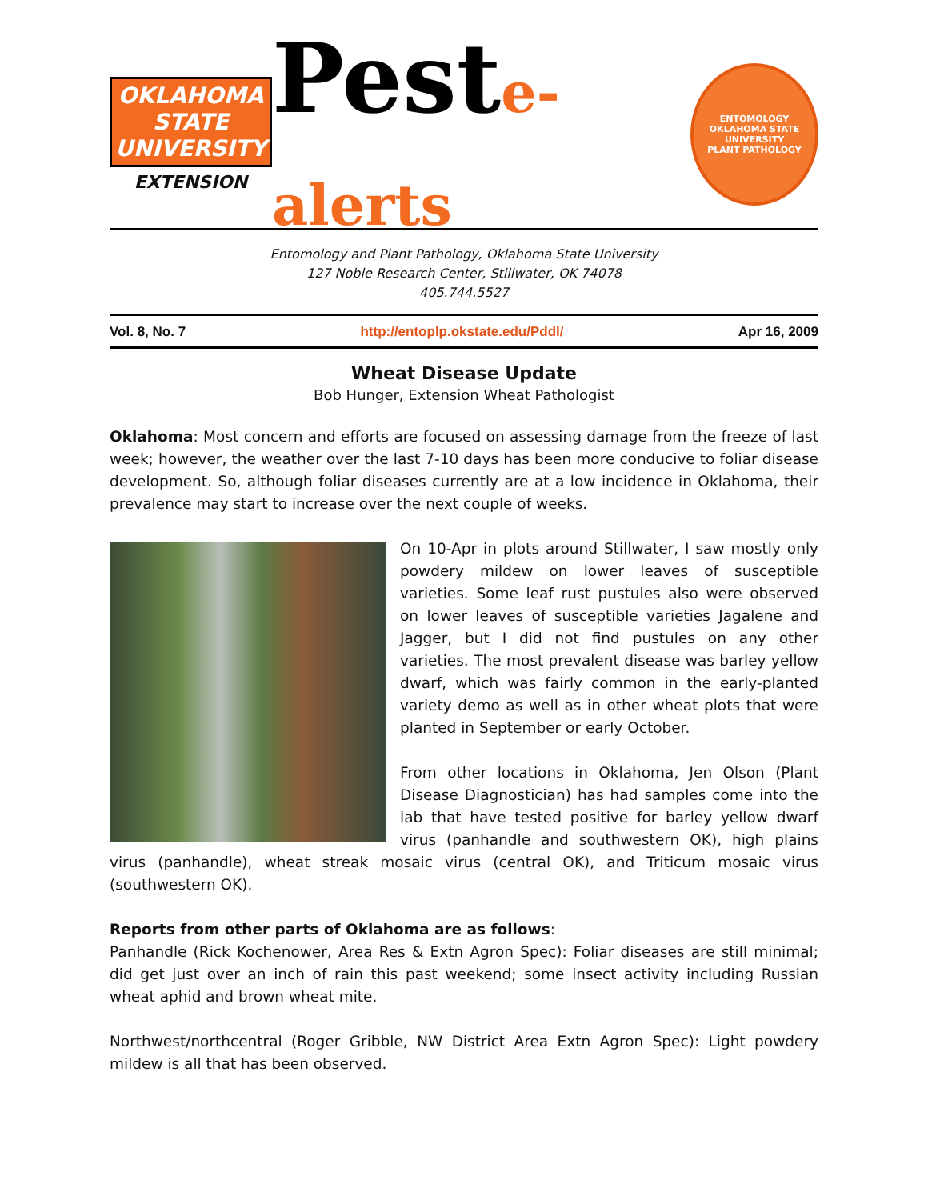OKLAHOMA STATE UNIVERSITY
EXTENSION
Peste-alerts
ENTOMOLOGY
OKLAHOMA STATE UNIVERSITY
PLANT PATHOLOGY
Entomology and Plant Pathology, Oklahoma State University
127 Noble Research Center, Stillwater, OK 74078
405.744.5527
Vol. 8, No. 7 http://entoplp.okstate.edu/Pddl/ Apr 16, 2009
Wheat Disease Update
Bob Hunger, Extension Wheat Pathologist
Oklahoma: Most concern and efforts are focused on assessing damage from the freeze of last week; however, the weather over the last 7-10 days has been more conducive to foliar disease development. So, although foliar diseases currently are at a low incidence in Oklahoma, their prevalence may start to increase over the next couple of weeks.
On 10-Apr in plots around Stillwater, I saw mostly only powdery mildew on lower leaves of susceptible varieties. Some leaf rust pustules also were observed on lower leaves of susceptible varieties Jagalene and Jagger, but I did not find pustules on any other varieties. The most prevalent disease was barley yellow dwarf, which was fairly common in the early-planted variety demo as well as in other wheat plots that were planted in September or early October.
From other locations in Oklahoma, Jen Olson (Plant Disease Diagnostician) has had samples come into the lab that have tested positive for barley yellow dwarf virus (panhandle and southwestern OK), high plains virus (panhandle), wheat streak mosaic virus (central OK), and Triticum mosaic virus (southwestern OK).
Reports from other parts of Oklahoma are as follows:
Panhandle (Rick Kochenower, Area Res & Extn Agron Spec): Foliar diseases are still minimal; did get just over an inch of rain this past weekend; some insect activity including Russian wheat aphid and brown wheat mite.
Northwest/northcentral (Roger Gribble, NW District Area Extn Agron Spec): Light powdery mildew is all that has been observed.